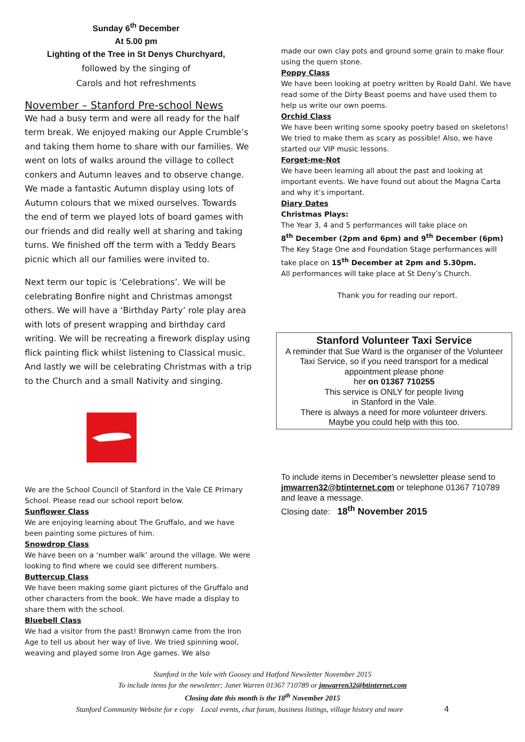Sunday 6<sup>th</sup> December
At 5.00 pm
Lighting of the Tree in St Denys Churchyard,
followed by the singing of
Carols and hot refreshments
November – Stanford Pre-school News
We had a busy term and were all ready for the half term break. We enjoyed making our Apple Crumble’s and taking them home to share with our families. We went on lots of walks around the village to collect conkers and Autumn leaves and to observe change. We made a fantastic Autumn display using lots of Autumn colours that we mixed ourselves. Towards the end of term we played lots of board games with our friends and did really well at sharing and taking turns. We finished off the term with a Teddy Bears picnic which all our families were invited to.
Next term our topic is ‘Celebrations’. We will be celebrating Bonfire night and Christmas amongst others. We will have a ‘Birthday Party’ role play area with lots of present wrapping and birthday card writing. We will be recreating a firework display using flick painting flick whilst listening to Classical music. And lastly we will be celebrating Christmas with a trip to the Church and a small Nativity and singing.
We are the School Council of Stanford in the Vale CE Primary School. Please read our school report below.
Sunflower Class
We are enjoying learning about The Gruffalo, and we have been painting some pictures of him.
Snowdrop Class
We have been on a ‘number walk’ around the village. We were looking to find where we could see different numbers.
Buttercup Class
We have been making some giant pictures of the Gruffalo and other characters from the book. We have made a display to share them with the school.
Bluebell Class
We had a visitor from the past! Bronwyn came from the Iron Age to tell us about her way of live. We tried spinning wool, weaving and played some Iron Age games. We also
made our own clay pots and ground some grain to make flour using the quern stone.
Poppy Class
We have been looking at poetry written by Roald Dahl. We have read some of the Dirty Beast poems and have used them to help us write our own poems.
Orchid Class
We have been writing some spooky poetry based on skeletons! We tried to make them as scary as possible! Also, we have started our VIP music lessons.
Forget-me-Not
We have been learning all about the past and looking at important events. We have found out about the Magna Carta and why it’s important.
Diary Dates
Christmas Plays:
The Year 3, 4 and 5 performances will take place on
8<sup>th</sup> December (2pm and 6pm) and 9<sup>th</sup> December (6pm)
The Key Stage One and Foundation Stage performances will take place on 15<sup>th</sup> December at 2pm and 5.30pm.
All performances will take place at St Deny’s Church.
Thank you for reading our report.
Stanford Volunteer Taxi Service
A reminder that Sue Ward is the organiser of the Volunteer Taxi Service, so if you need transport for a medical appointment please phone
her on 01367 710255
This service is ONLY for people living
in Stanford in the Vale.
There is always a need for more volunteer drivers.
Maybe you could help with this too.
To include items in December’s newsletter please send to jmwarren32@btinternet.com or telephone 01367 710789 and leave a message.
Closing date: 18<sup>th</sup> November 2015
Stanford in the Vale with Goosey and Hatford Newsletter November 2015
To include items for the newsletter; Janet Warren 01367 710789 or jmwarren32@btinternet.com
Closing date this month is the 18<sup>th</sup> November 2015
Stanford Community Website for e copy Local events, chat forum, business listings, village history and more 4